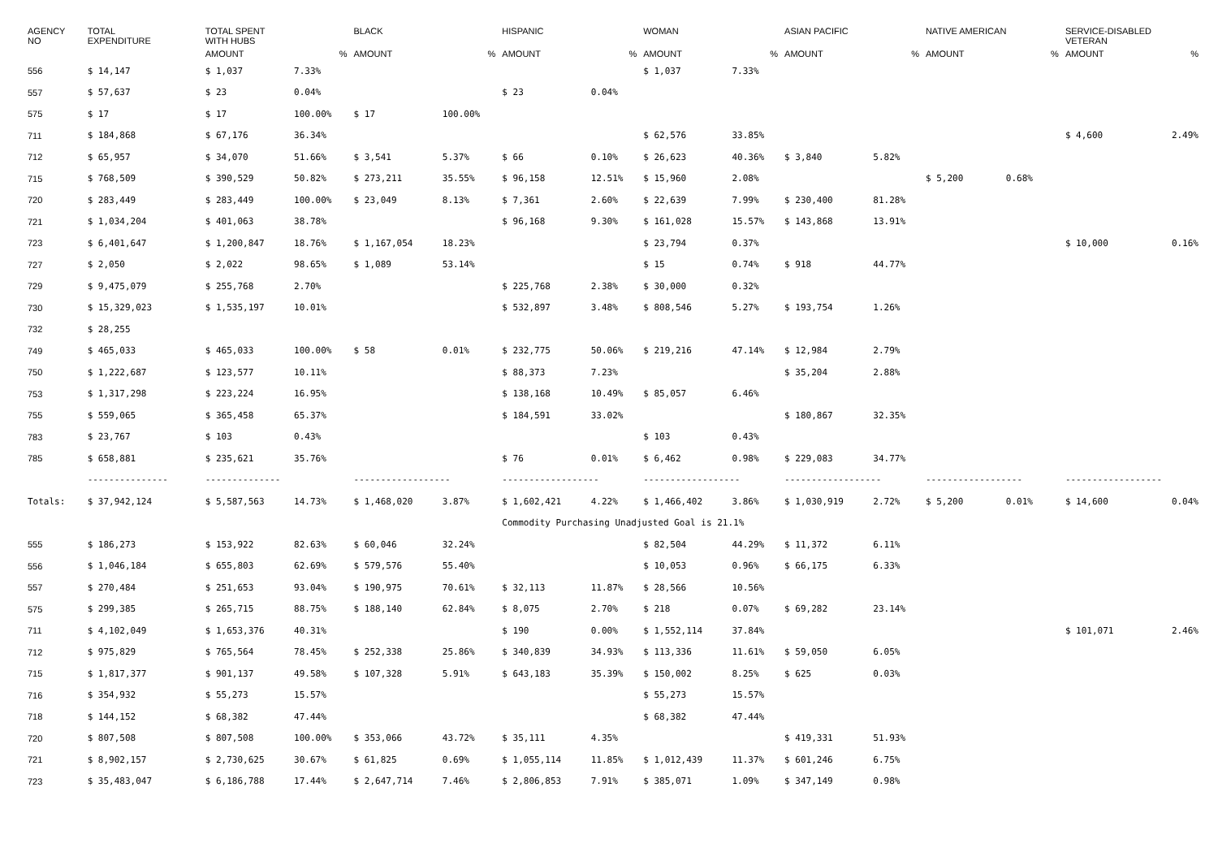| AGENCY NO | TOTAL EXPENDITURE | TOTAL SPENT WITH HUBS | | BLACK | | HISPANIC | | WOMAN | | ASIAN PACIFIC | | NATIVE AMERICAN | | SERVICE-DISABLED VETERAN | |
| --- | --- | --- | --- | --- | --- | --- | --- | --- | --- | --- | --- | --- | --- | --- | --- |
| | | AMOUNT | % | AMOUNT | % | AMOUNT | % | AMOUNT | % | AMOUNT | % | AMOUNT | % | AMOUNT | % |
| 556 | $ 14,147 | $ 1,037 | 7.33% | | | | | $ 1,037 | 7.33% | | | | | | |
| 557 | $ 57,637 | $ 23 | 0.04% | | | $ 23 | 0.04% | | | | | | | | |
| 575 | $ 17 | $ 17 | 100.00% | $ 17 | 100.00% | | | | | | | | | | |
| 711 | $ 184,868 | $ 67,176 | 36.34% | | | | | $ 62,576 | 33.85% | | | | | $ 4,600 | 2.49% |
| 712 | $ 65,957 | $ 34,070 | 51.66% | $ 3,541 | 5.37% | $ 66 | 0.10% | $ 26,623 | 40.36% | $ 3,840 | 5.82% | | | | |
| 715 | $ 768,509 | $ 390,529 | 50.82% | $ 273,211 | 35.55% | $ 96,158 | 12.51% | $ 15,960 | 2.08% | | | $ 5,200 | 0.68% | | |
| 720 | $ 283,449 | $ 283,449 | 100.00% | $ 23,049 | 8.13% | $ 7,361 | 2.60% | $ 22,639 | 7.99% | $ 230,400 | 81.28% | | | | |
| 721 | $ 1,034,204 | $ 401,063 | 38.78% | | | $ 96,168 | 9.30% | $ 161,028 | 15.57% | $ 143,868 | 13.91% | | | | |
| 723 | $ 6,401,647 | $ 1,200,847 | 18.76% | $ 1,167,054 | 18.23% | | | $ 23,794 | 0.37% | | | | | $ 10,000 | 0.16% |
| 727 | $ 2,050 | $ 2,022 | 98.65% | $ 1,089 | 53.14% | | | $ 15 | 0.74% | $ 918 | 44.77% | | | | |
| 729 | $ 9,475,079 | $ 255,768 | 2.70% | | | $ 225,768 | 2.38% | $ 30,000 | 0.32% | | | | | | |
| 730 | $ 15,329,023 | $ 1,535,197 | 10.01% | | | $ 532,897 | 3.48% | $ 808,546 | 5.27% | $ 193,754 | 1.26% | | | | |
| 732 | $ 28,255 | | | | | | | | | | | | | | |
| 749 | $ 465,033 | $ 465,033 | 100.00% | $ 58 | 0.01% | $ 232,775 | 50.06% | $ 219,216 | 47.14% | $ 12,984 | 2.79% | | | | |
| 750 | $ 1,222,687 | $ 123,577 | 10.11% | | | $ 88,373 | 7.23% | | | $ 35,204 | 2.88% | | | | |
| 753 | $ 1,317,298 | $ 223,224 | 16.95% | | | $ 138,168 | 10.49% | $ 85,057 | 6.46% | | | | | | |
| 755 | $ 559,065 | $ 365,458 | 65.37% | | | $ 184,591 | 33.02% | | | $ 180,867 | 32.35% | | | | |
| 783 | $ 23,767 | $ 103 | 0.43% | | | | | $ 103 | 0.43% | | | | | | |
| 785 | $ 658,881 | $ 235,621 | 35.76% | | | $ 76 | 0.01% | $ 6,462 | 0.98% | $ 229,083 | 34.77% | | | | |
| | --------------- | -------------- | | ------------------ | | ------------------ | | ------------------ | | ------------------ | | ------------------ | | ------------------ | |
| Totals: | $ 37,942,124 | $ 5,587,563 | 14.73% | $ 1,468,020 | 3.87% | $ 1,602,421 | 4.22% | $ 1,466,402 | 3.86% | $ 1,030,919 | 2.72% | $ 5,200 | 0.01% | $ 14,600 | 0.04% |
| | | | | | | Commodity Purchasing Unadjusted Goal is 21.1% | | | | | | | | | |
| 555 | $ 186,273 | $ 153,922 | 82.63% | $ 60,046 | 32.24% | | | $ 82,504 | 44.29% | $ 11,372 | 6.11% | | | | |
| 556 | $ 1,046,184 | $ 655,803 | 62.69% | $ 579,576 | 55.40% | | | $ 10,053 | 0.96% | $ 66,175 | 6.33% | | | | |
| 557 | $ 270,484 | $ 251,653 | 93.04% | $ 190,975 | 70.61% | $ 32,113 | 11.87% | $ 28,566 | 10.56% | | | | | | |
| 575 | $ 299,385 | $ 265,715 | 88.75% | $ 188,140 | 62.84% | $ 8,075 | 2.70% | $ 218 | 0.07% | $ 69,282 | 23.14% | | | | |
| 711 | $ 4,102,049 | $ 1,653,376 | 40.31% | | | $ 190 | 0.00% | $ 1,552,114 | 37.84% | | | | | $ 101,071 | 2.46% |
| 712 | $ 975,829 | $ 765,564 | 78.45% | $ 252,338 | 25.86% | $ 340,839 | 34.93% | $ 113,336 | 11.61% | $ 59,050 | 6.05% | | | | |
| 715 | $ 1,817,377 | $ 901,137 | 49.58% | $ 107,328 | 5.91% | $ 643,183 | 35.39% | $ 150,002 | 8.25% | $ 625 | 0.03% | | | | |
| 716 | $ 354,932 | $ 55,273 | 15.57% | | | | | $ 55,273 | 15.57% | | | | | | |
| 718 | $ 144,152 | $ 68,382 | 47.44% | | | | | $ 68,382 | 47.44% | | | | | | |
| 720 | $ 807,508 | $ 807,508 | 100.00% | $ 353,066 | 43.72% | $ 35,111 | 4.35% | | | $ 419,331 | 51.93% | | | | |
| 721 | $ 8,902,157 | $ 2,730,625 | 30.67% | $ 61,825 | 0.69% | $ 1,055,114 | 11.85% | $ 1,012,439 | 11.37% | $ 601,246 | 6.75% | | | | |
| 723 | $ 35,483,047 | $ 6,186,788 | 17.44% | $ 2,647,714 | 7.46% | $ 2,806,853 | 7.91% | $ 385,071 | 1.09% | $ 347,149 | 0.98% | | | | |